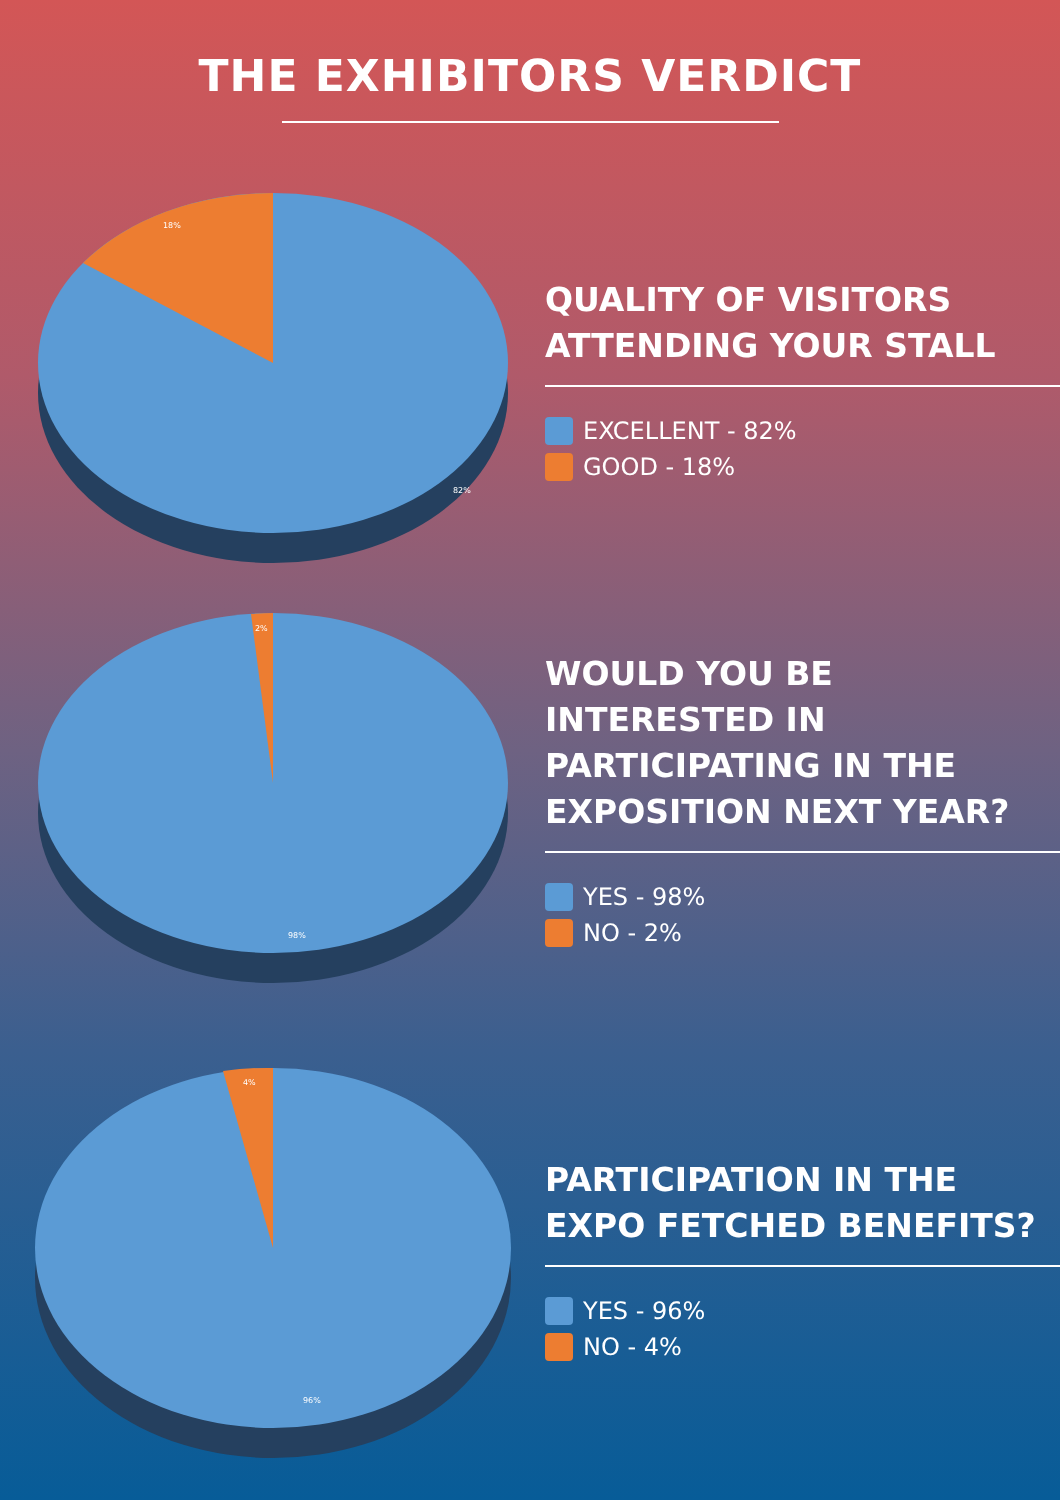THE EXHIBITORS VERDICT
18%
82%
QUALITY OF VISITORS ATTENDING YOUR STALL
EXCELLENT - 82%
GOOD - 18%
2%
98%
WOULD YOU BE INTERESTED IN PARTICIPATING IN THE EXPOSITION NEXT YEAR?
YES - 98%
NO - 2%
4%
96%
PARTICIPATION IN THE EXPO FETCHED BENEFITS?
YES - 96%
NO - 4%